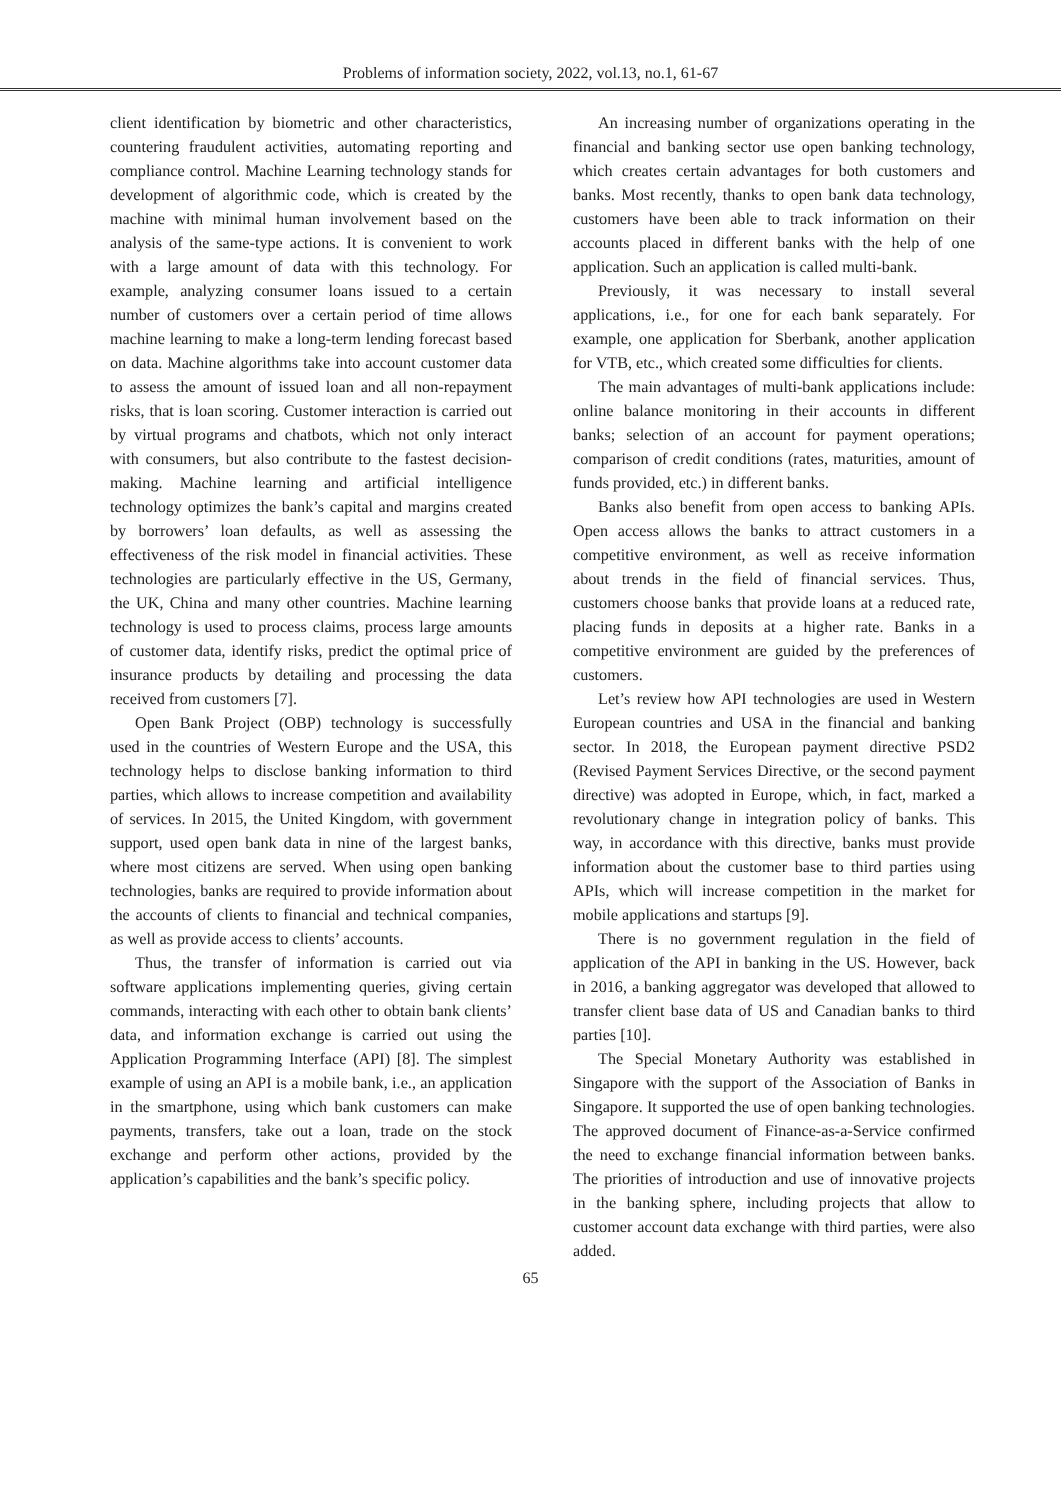Problems of information society, 2022, vol.13, no.1, 61-67
client identification by biometric and other characteristics, countering fraudulent activities, automating reporting and compliance control. Machine Learning technology stands for development of algorithmic code, which is created by the machine with minimal human involvement based on the analysis of the same-type actions. It is convenient to work with a large amount of data with this technology. For example, analyzing consumer loans issued to a certain number of customers over a certain period of time allows machine learning to make a long-term lending forecast based on data. Machine algorithms take into account customer data to assess the amount of issued loan and all non-repayment risks, that is loan scoring. Customer interaction is carried out by virtual programs and chatbots, which not only interact with consumers, but also contribute to the fastest decision-making. Machine learning and artificial intelligence technology optimizes the bank’s capital and margins created by borrowers’ loan defaults, as well as assessing the effectiveness of the risk model in financial activities. These technologies are particularly effective in the US, Germany, the UK, China and many other countries. Machine learning technology is used to process claims, process large amounts of customer data, identify risks, predict the optimal price of insurance products by detailing and processing the data received from customers [7].
Open Bank Project (OBP) technology is successfully used in the countries of Western Europe and the USA, this technology helps to disclose banking information to third parties, which allows to increase competition and availability of services. In 2015, the United Kingdom, with government support, used open bank data in nine of the largest banks, where most citizens are served. When using open banking technologies, banks are required to provide information about the accounts of clients to financial and technical companies, as well as provide access to clients’ accounts.
Thus, the transfer of information is carried out via software applications implementing queries, giving certain commands, interacting with each other to obtain bank clients’ data, and information exchange is carried out using the Application Programming Interface (API) [8]. The simplest example of using an API is a mobile bank, i.e., an application in the smartphone, using which bank customers can make payments, transfers, take out a loan, trade on the stock exchange and perform other actions, provided by the application’s capabilities and the bank’s specific policy.
An increasing number of organizations operating in the financial and banking sector use open banking technology, which creates certain advantages for both customers and banks. Most recently, thanks to open bank data technology, customers have been able to track information on their accounts placed in different banks with the help of one application. Such an application is called multi-bank.
Previously, it was necessary to install several applications, i.e., for one for each bank separately. For example, one application for Sberbank, another application for VTB, etc., which created some difficulties for clients.
The main advantages of multi-bank applications include: online balance monitoring in their accounts in different banks; selection of an account for payment operations; comparison of credit conditions (rates, maturities, amount of funds provided, etc.) in different banks.
Banks also benefit from open access to banking APIs. Open access allows the banks to attract customers in a competitive environment, as well as receive information about trends in the field of financial services. Thus, customers choose banks that provide loans at a reduced rate, placing funds in deposits at a higher rate. Banks in a competitive environment are guided by the preferences of customers.
Let’s review how API technologies are used in Western European countries and USA in the financial and banking sector. In 2018, the European payment directive PSD2 (Revised Payment Services Directive, or the second payment directive) was adopted in Europe, which, in fact, marked a revolutionary change in integration policy of banks. This way, in accordance with this directive, banks must provide information about the customer base to third parties using APIs, which will increase competition in the market for mobile applications and startups [9].
There is no government regulation in the field of application of the API in banking in the US. However, back in 2016, a banking aggregator was developed that allowed to transfer client base data of US and Canadian banks to third parties [10].
The Special Monetary Authority was established in Singapore with the support of the Association of Banks in Singapore. It supported the use of open banking technologies. The approved document of Finance-as-a-Service confirmed the need to exchange financial information between banks. The priorities of introduction and use of innovative projects in the banking sphere, including projects that allow to customer account data exchange with third parties, were also added.
65